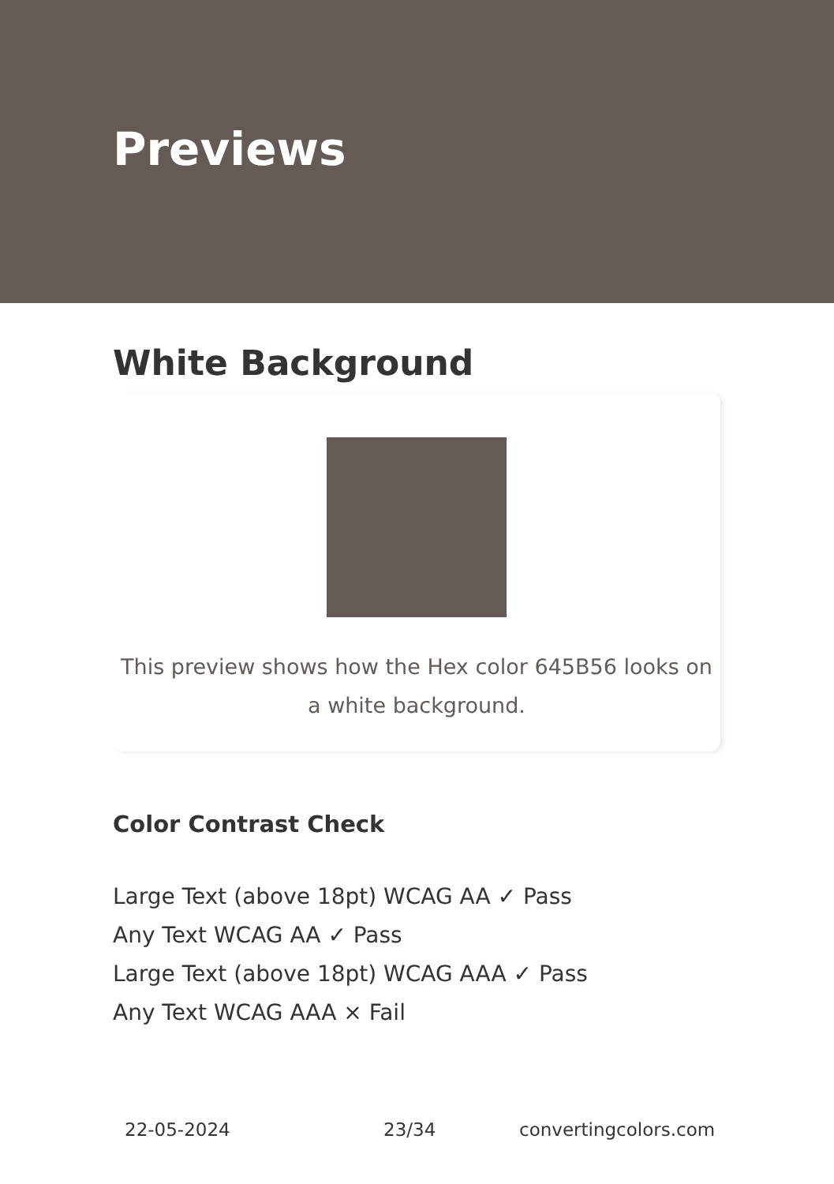Previews
White Background
This preview shows how the Hex color 645B56 looks on
a white background.
Color Contrast Check
Large Text (above 18pt) WCAG AA ✓ Pass
Any Text WCAG AA ✓ Pass
Large Text (above 18pt) WCAG AAA ✓ Pass
Any Text WCAG AAA × Fail
22-05-2024 23/34 convertingcolors.com